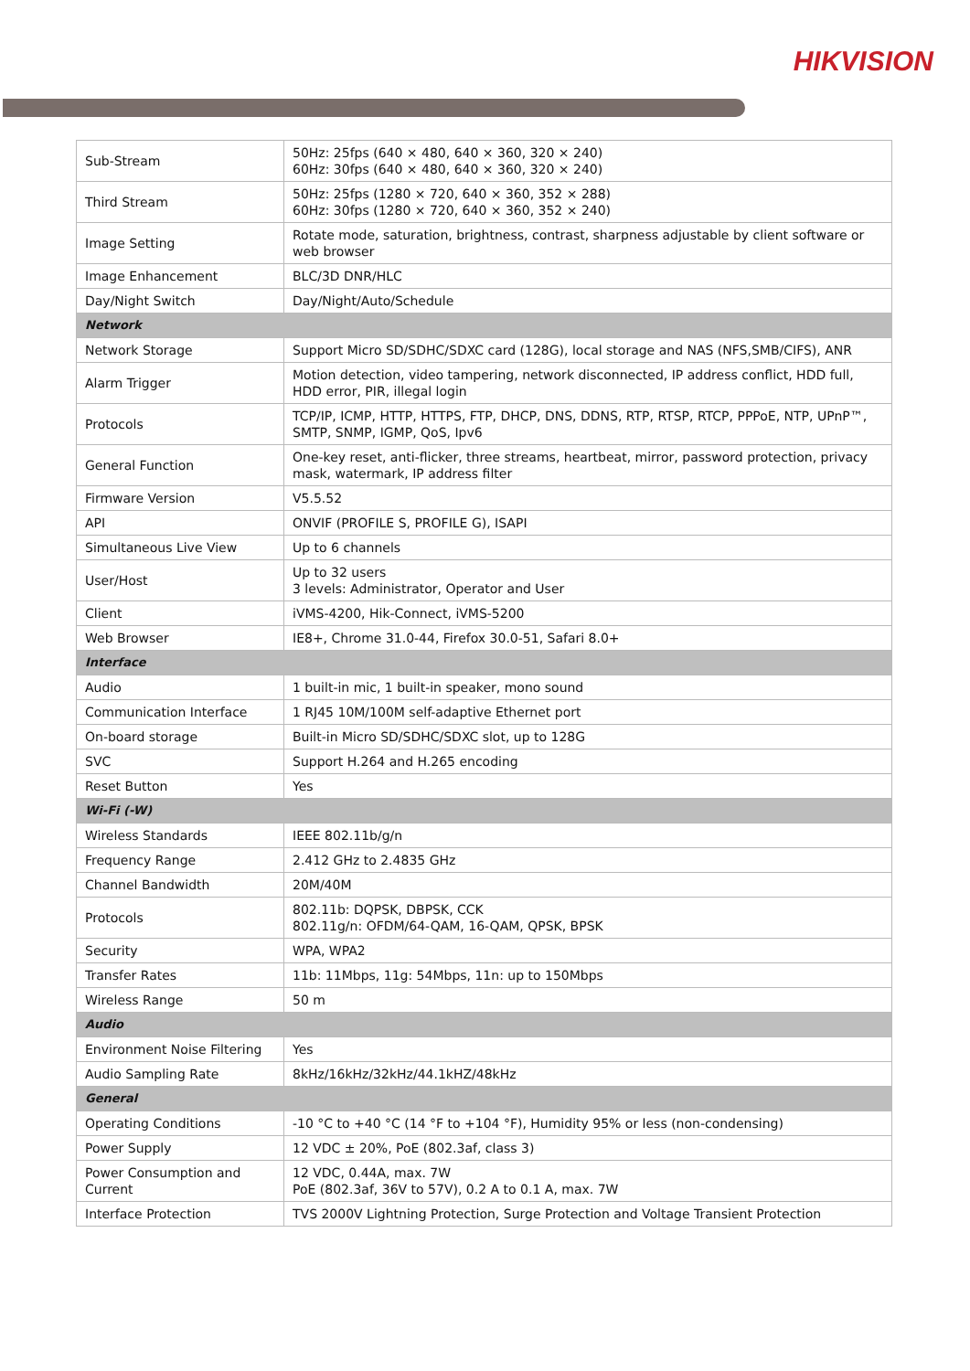HIKVISION
| Sub-Stream | 50Hz: 25fps (640 × 480, 640 × 360, 320 × 240) 60Hz: 30fps (640 × 480, 640 × 360, 320 × 240) |
| Third Stream | 50Hz: 25fps (1280 × 720, 640 × 360, 352 × 288) 60Hz: 30fps (1280 × 720, 640 × 360, 352 × 240) |
| Image Setting | Rotate mode, saturation, brightness, contrast, sharpness adjustable by client software or web browser |
| Image Enhancement | BLC/3D DNR/HLC |
| Day/Night Switch | Day/Night/Auto/Schedule |
| Network | |
| Network Storage | Support Micro SD/SDHC/SDXC card (128G), local storage and NAS (NFS,SMB/CIFS), ANR |
| Alarm Trigger | Motion detection, video tampering, network disconnected, IP address conflict, HDD full, HDD error, PIR, illegal login |
| Protocols | TCP/IP, ICMP, HTTP, HTTPS, FTP, DHCP, DNS, DDNS, RTP, RTSP, RTCP, PPPoE, NTP, UPnP™, SMTP, SNMP, IGMP, QoS, Ipv6 |
| General Function | One-key reset, anti-flicker, three streams, heartbeat, mirror, password protection, privacy mask, watermark, IP address filter |
| Firmware Version | V5.5.52 |
| API | ONVIF (PROFILE S, PROFILE G), ISAPI |
| Simultaneous Live View | Up to 6 channels |
| User/Host | Up to 32 users 3 levels: Administrator, Operator and User |
| Client | iVMS-4200, Hik-Connect, iVMS-5200 |
| Web Browser | IE8+, Chrome 31.0-44, Firefox 30.0-51, Safari 8.0+ |
| Interface | |
| Audio | 1 built-in mic, 1 built-in speaker, mono sound |
| Communication Interface | 1 RJ45 10M/100M self-adaptive Ethernet port |
| On-board storage | Built-in Micro SD/SDHC/SDXC slot, up to 128G |
| SVC | Support H.264 and H.265 encoding |
| Reset Button | Yes |
| Wi-Fi (-W) | |
| Wireless Standards | IEEE 802.11b/g/n |
| Frequency Range | 2.412 GHz to 2.4835 GHz |
| Channel Bandwidth | 20M/40M |
| Protocols | 802.11b: DQPSK, DBPSK, CCK 802.11g/n: OFDM/64-QAM, 16-QAM, QPSK, BPSK |
| Security | WPA, WPA2 |
| Transfer Rates | 11b: 11Mbps, 11g: 54Mbps, 11n: up to 150Mbps |
| Wireless Range | 50 m |
| Audio | |
| Environment Noise Filtering | Yes |
| Audio Sampling Rate | 8kHz/16kHz/32kHz/44.1kHZ/48kHz |
| General | |
| Operating Conditions | -10 °C to +40 °C (14 °F to +104 °F), Humidity 95% or less (non-condensing) |
| Power Supply | 12 VDC ± 20%, PoE (802.3af, class 3) |
| Power Consumption and Current | 12 VDC, 0.44A, max. 7W PoE (802.3af, 36V to 57V), 0.2 A to 0.1 A, max. 7W |
| Interface Protection | TVS 2000V Lightning Protection, Surge Protection and Voltage Transient Protection |